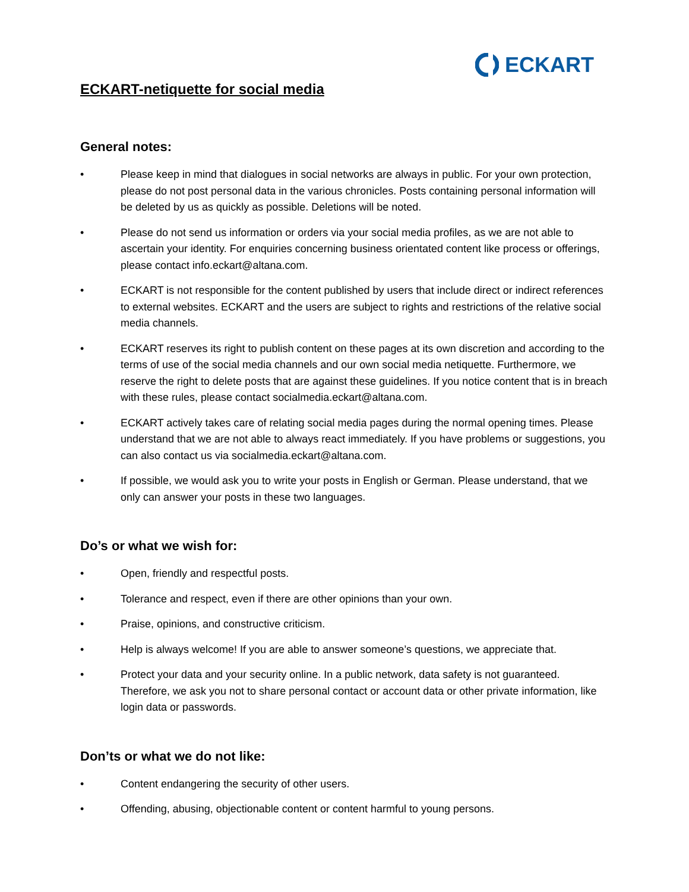ECKART-netiquette for social media
ECKART
General notes:
• Please keep in mind that dialogues in social networks are always in public. For your own protection, please do not post personal data in the various chronicles. Posts containing personal information will be deleted by us as quickly as possible. Deletions will be noted.
• Please do not send us information or orders via your social media profiles, as we are not able to ascertain your identity. For enquiries concerning business orientated content like process or offerings, please contact info.eckart@altana.com.
• ECKART is not responsible for the content published by users that include direct or indirect references to external websites. ECKART and the users are subject to rights and restrictions of the relative social media channels.
• ECKART reserves its right to publish content on these pages at its own discretion and according to the terms of use of the social media channels and our own social media netiquette. Furthermore, we reserve the right to delete posts that are against these guidelines. If you notice content that is in breach with these rules, please contact socialmedia.eckart@altana.com.
• ECKART actively takes care of relating social media pages during the normal opening times. Please understand that we are not able to always react immediately. If you have problems or suggestions, you can also contact us via socialmedia.eckart@altana.com.
• If possible, we would ask you to write your posts in English or German. Please understand, that we only can answer your posts in these two languages.
Do’s or what we wish for:
• Open, friendly and respectful posts.
• Tolerance and respect, even if there are other opinions than your own.
• Praise, opinions, and constructive criticism.
• Help is always welcome! If you are able to answer someone’s questions, we appreciate that.
• Protect your data and your security online. In a public network, data safety is not guaranteed. Therefore, we ask you not to share personal contact or account data or other private information, like login data or passwords.
Don’ts or what we do not like:
• Content endangering the security of other users.
• Offending, abusing, objectionable content or content harmful to young persons.